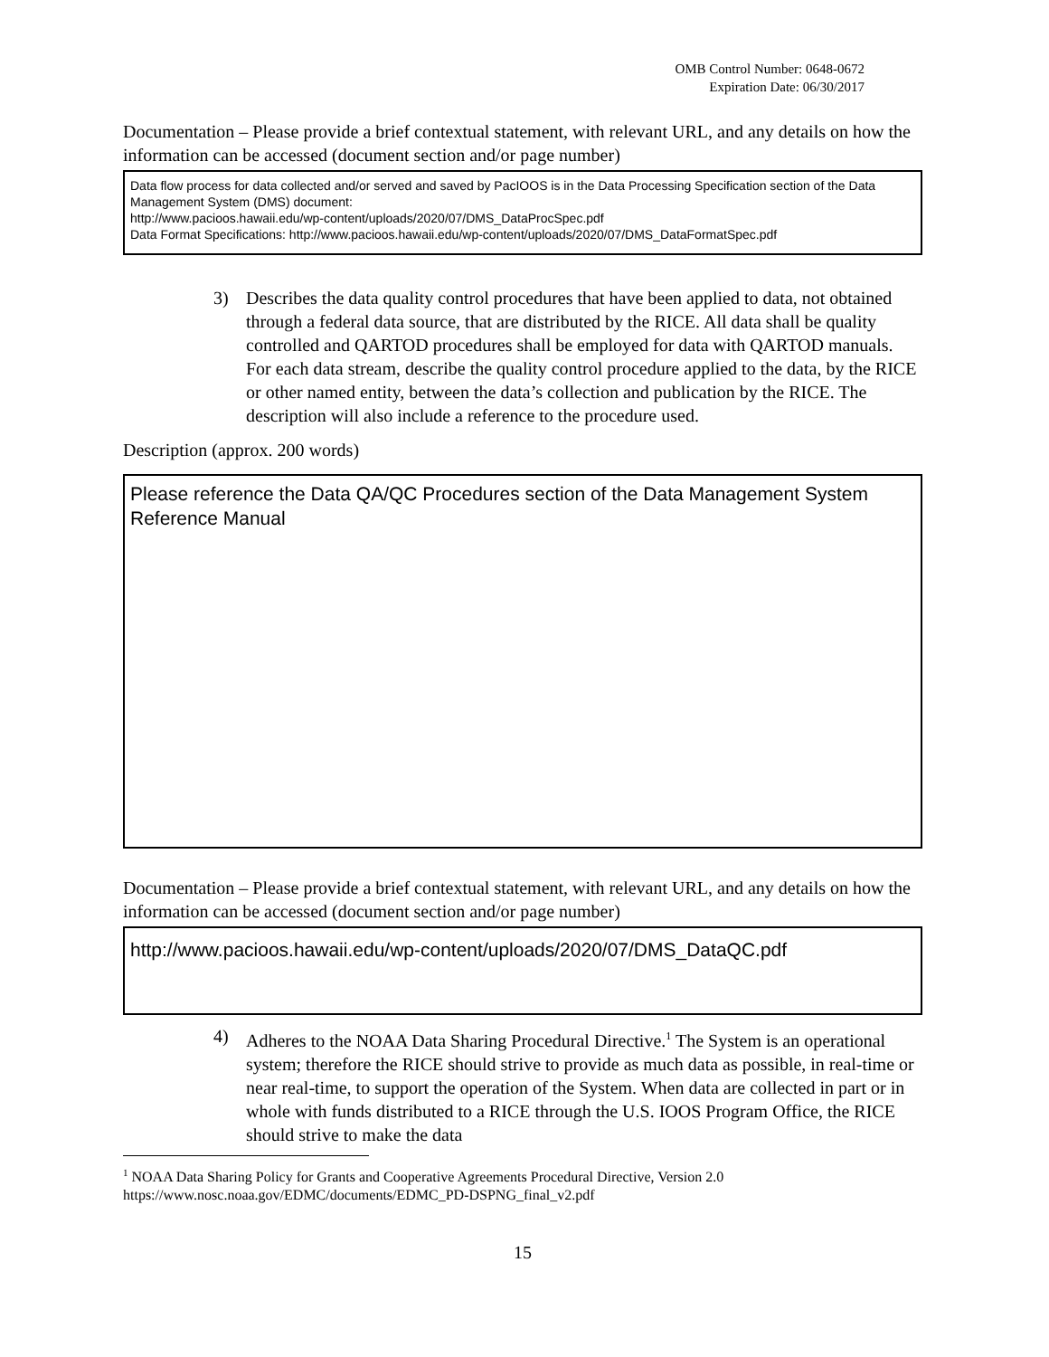OMB Control Number: 0648-0672
Expiration Date: 06/30/2017
Documentation – Please provide a brief contextual statement, with relevant URL, and any details on how the information can be accessed (document section and/or page number)
Data flow process for data collected and/or served and saved by PacIOOS is in the Data Processing Specification section of the Data Management System (DMS) document:
http://www.pacioos.hawaii.edu/wp-content/uploads/2020/07/DMS_DataProcSpec.pdf
Data Format Specifications: http://www.pacioos.hawaii.edu/wp-content/uploads/2020/07/DMS_DataFormatSpec.pdf
3) Describes the data quality control procedures that have been applied to data, not obtained through a federal data source, that are distributed by the RICE. All data shall be quality controlled and QARTOD procedures shall be employed for data with QARTOD manuals. For each data stream, describe the quality control procedure applied to the data, by the RICE or other named entity, between the data’s collection and publication by the RICE. The description will also include a reference to the procedure used.
Description (approx. 200 words)
Please reference the Data QA/QC Procedures section of the Data Management System Reference Manual
Documentation – Please provide a brief contextual statement, with relevant URL, and any details on how the information can be accessed (document section and/or page number)
http://www.pacioos.hawaii.edu/wp-content/uploads/2020/07/DMS_DataQC.pdf
4) Adheres to the NOAA Data Sharing Procedural Directive.<sup>1</sup> The System is an operational system; therefore the RICE should strive to provide as much data as possible, in real-time or near real-time, to support the operation of the System. When data are collected in part or in whole with funds distributed to a RICE through the U.S. IOOS Program Office, the RICE should strive to make the data
<sup>1</sup> NOAA Data Sharing Policy for Grants and Cooperative Agreements Procedural Directive, Version 2.0
https://www.nosc.noaa.gov/EDMC/documents/EDMC_PD-DSPNG_final_v2.pdf
15